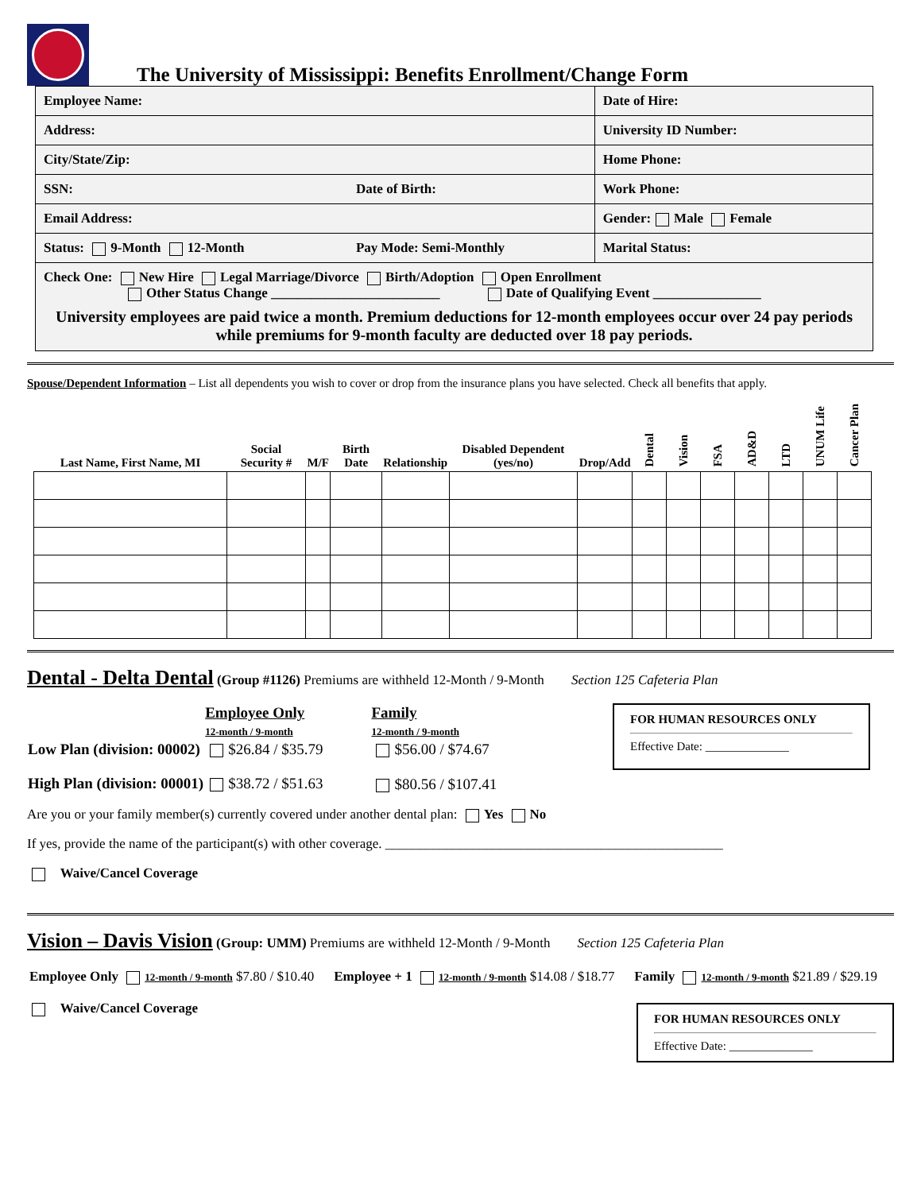The University of Mississippi: Benefits Enrollment/Change Form
| Employee Name: | | Date of Hire: |
| Address: | | University ID Number: |
| City/State/Zip: | | Home Phone: |
| SSN: | Date of Birth: | Work Phone: |
| Email Address: | | Gender: Male Female |
| Status: 9-Month 12-Month | Pay Mode: Semi-Monthly | Marital Status: |
| Check One: New Hire Legal Marriage/Divorce Birth/Adoption Open Enrollment Other Status Change _________________________ Date of Qualifying Event ________________ University employees are paid twice a month. Premium deductions for 12-month employees occur over 24 pay periods while premiums for 9-month faculty are deducted over 18 pay periods. | | |
Spouse/Dependent Information – List all dependents you wish to cover or drop from the insurance plans you have selected. Check all benefits that apply.
| Last Name, First Name, MI | Social Security # | M/F | Birth Date | Relationship | Disabled Dependent (yes/no) | Drop/Add | Dental | Vision | FSA | AD&D | LTD | UNUM Life | Cancer Plan |
| --- | --- | --- | --- | --- | --- | --- | --- | --- | --- | --- | --- | --- | --- |
Dental - Delta Dental (Group #1126) Premiums are withheld 12-Month / 9-Month Section 125 Cafeteria Plan
| | Employee Only 12-month / 9-month | Family 12-month / 9-month |
| Low Plan (division: 00002) | $26.84 / $35.79 | $56.00 / $74.67 |
| High Plan (division: 00001) | $38.72 / $51.63 | $80.56 / $107.41 |
FOR HUMAN RESOURCES ONLY
Effective Date: ______________
Are you or your family member(s) currently covered under another dental plan: Yes No
If yes, provide the name of the participant(s) with other coverage. __________________________________________________
Waive/Cancel Coverage
Vision – Davis Vision (Group: UMM) Premiums are withheld 12-Month / 9-Month Section 125 Cafeteria Plan
| Employee Only 12-month / 9-month $7.80 / $10.40 | Employee + 1 12-month / 9-month $14.08 / $18.77 | Family 12-month / 9-month $21.89 / $29.19 |
Waive/Cancel Coverage
FOR HUMAN RESOURCES ONLY
Effective Date: ______________